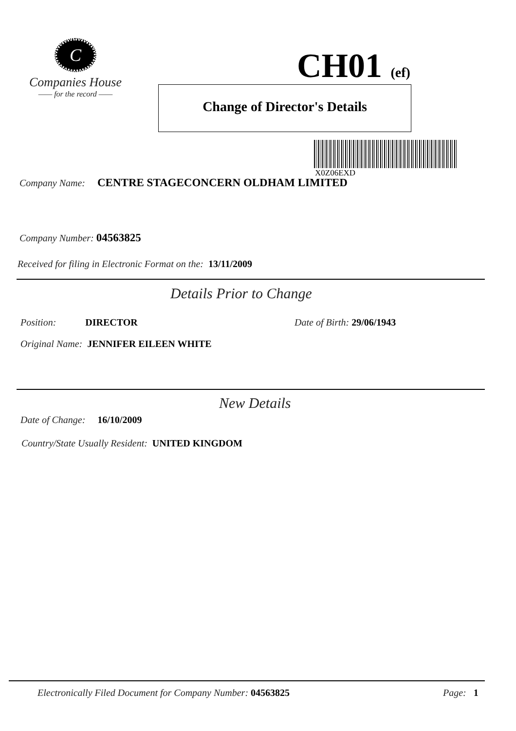C
Companies House
—— for the record ——
CH01 (ef)
Change of Director's Details
X0Z06EXD
Company Name: CENTRE STAGECONCERN OLDHAM LIMITED
Company Number: 04563825
Received for filing in Electronic Format on the: 13/11/2009
Details Prior to Change
Position: DIRECTOR Date of Birth: 29/06/1943
Original Name: JENNIFER EILEEN WHITE
New Details
Date of Change: 16/10/2009
Country/State Usually Resident: UNITED KINGDOM
Electronically Filed Document for Company Number: 04563825
Page: 1